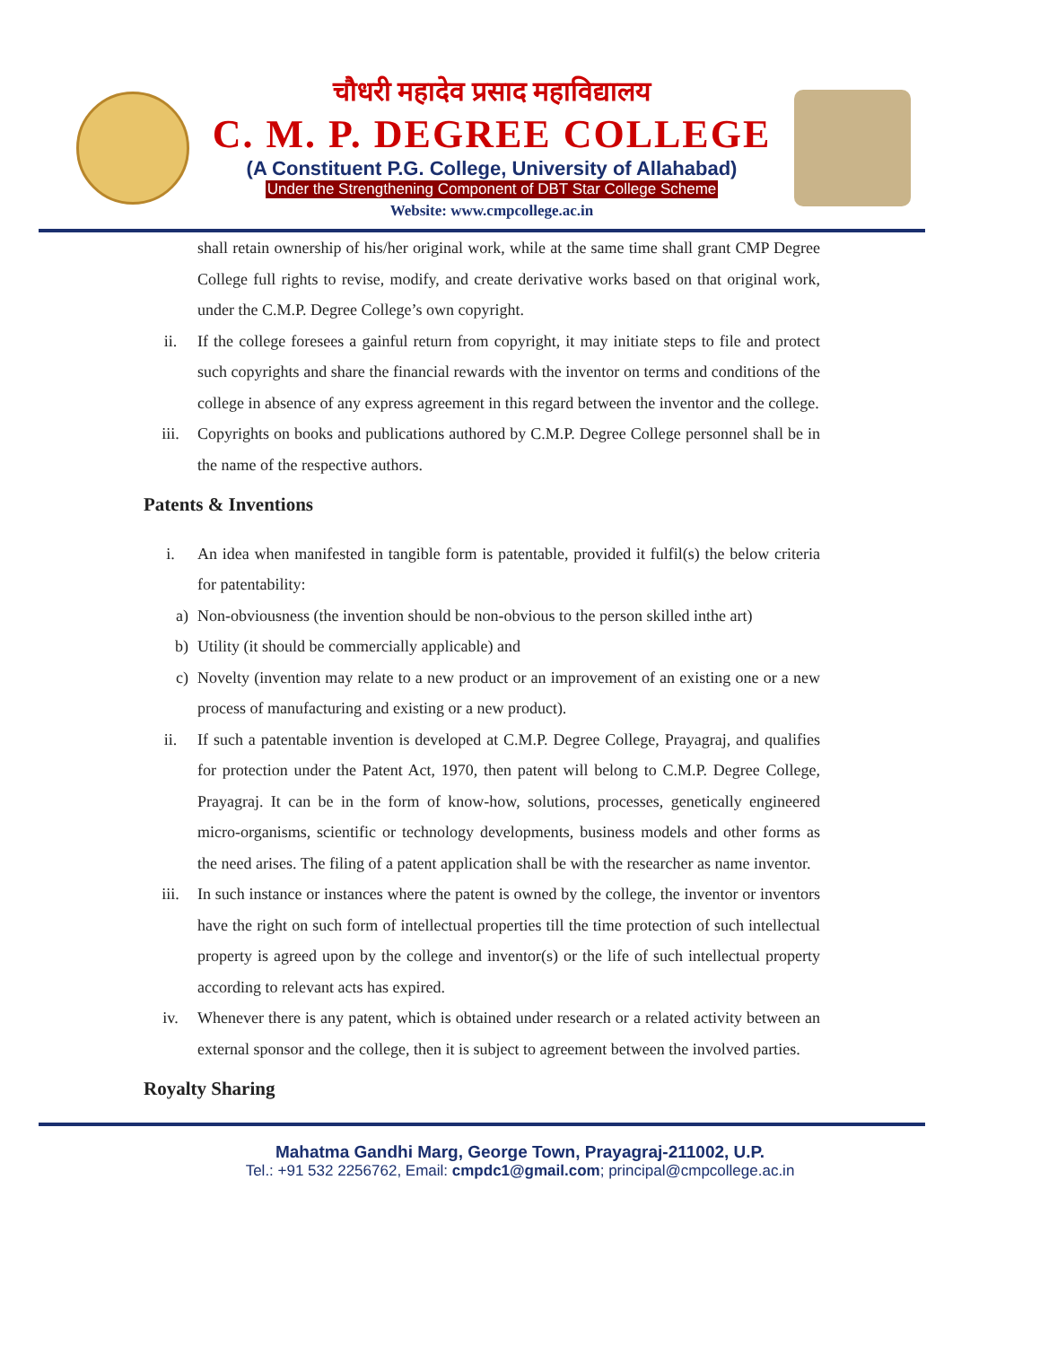चौधरी महादेव प्रसाद महाविद्यालय
C. M. P. DEGREE COLLEGE
(A Constituent P.G. College, University of Allahabad)
Under the Strengthening Component of DBT Star College Scheme
Website: www.cmpcollege.ac.in
shall retain ownership of his/her original work, while at the same time shall grant CMP Degree College full rights to revise, modify, and create derivative works based on that original work, under the C.M.P. Degree College’s own copyright.
ii. If the college foresees a gainful return from copyright, it may initiate steps to file and protect such copyrights and share the financial rewards with the inventor on terms and conditions of the college in absence of any express agreement in this regard between the inventor and the college.
iii. Copyrights on books and publications authored by C.M.P. Degree College personnel shall be in the name of the respective authors.
Patents & Inventions
i. An idea when manifested in tangible form is patentable, provided it fulfil(s) the below criteria for patentability:
a) Non-obviousness (the invention should be non-obvious to the person skilled inthe art)
b) Utility (it should be commercially applicable) and
c) Novelty (invention may relate to a new product or an improvement of an existing one or a new process of manufacturing and existing or a new product).
ii. If such a patentable invention is developed at C.M.P. Degree College, Prayagraj, and qualifies for protection under the Patent Act, 1970, then patent will belong to C.M.P. Degree College, Prayagraj. It can be in the form of know-how, solutions, processes, genetically engineered micro-organisms, scientific or technology developments, business models and other forms as the need arises. The filing of a patent application shall be with the researcher as name inventor.
iii. In such instance or instances where the patent is owned by the college, the inventor or inventors have the right on such form of intellectual properties till the time protection of such intellectual property is agreed upon by the college and inventor(s) or the life of such intellectual property according to relevant acts has expired.
iv. Whenever there is any patent, which is obtained under research or a related activity between an external sponsor and the college, then it is subject to agreement between the involved parties.
Royalty Sharing
Mahatma Gandhi Marg, George Town, Prayagraj-211002, U.P.
Tel.: +91 532 2256762, Email: cmpdc1@gmail.com; principal@cmpcollege.ac.in